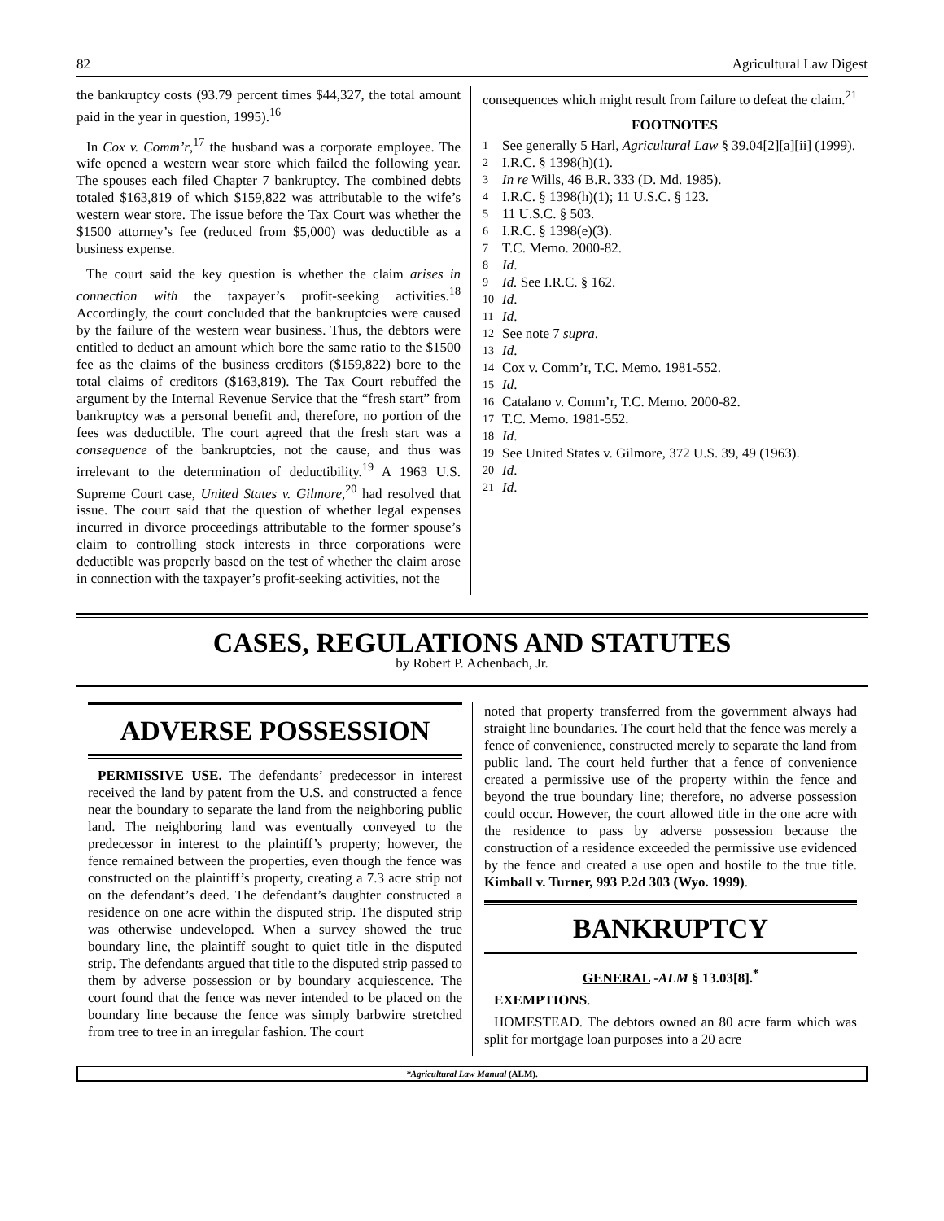82 Agricultural Law Digest
the bankruptcy costs (93.79 percent times $44,327, the total amount paid in the year in question, 1995).<sup>16</sup>
In Cox v. Comm’r,<sup>17</sup> the husband was a corporate employee. The wife opened a western wear store which failed the following year. The spouses each filed Chapter 7 bankruptcy. The combined debts totaled $163,819 of which $159,822 was attributable to the wife’s western wear store. The issue before the Tax Court was whether the $1500 attorney’s fee (reduced from $5,000) was deductible as a business expense.
The court said the key question is whether the claim arises in connection with the taxpayer’s profit-seeking activities.<sup>18</sup> Accordingly, the court concluded that the bankruptcies were caused by the failure of the western wear business. Thus, the debtors were entitled to deduct an amount which bore the same ratio to the $1500 fee as the claims of the business creditors ($159,822) bore to the total claims of creditors ($163,819). The Tax Court rebuffed the argument by the Internal Revenue Service that the “fresh start” from bankruptcy was a personal benefit and, therefore, no portion of the fees was deductible. The court agreed that the fresh start was a consequence of the bankruptcies, not the cause, and thus was irrelevant to the determination of deductibility.<sup>19</sup> A 1963 U.S. Supreme Court case, United States v. Gilmore,<sup>20</sup> had resolved that issue. The court said that the question of whether legal expenses incurred in divorce proceedings attributable to the former spouse’s claim to controlling stock interests in three corporations were deductible was properly based on the test of whether the claim arose in connection with the taxpayer’s profit-seeking activities, not the
consequences which might result from failure to defeat the claim.<sup>21</sup>
FOOTNOTES
<sup>1</sup> See generally 5 Harl, Agricultural Law § 39.04[2][a][ii] (1999).
<sup>2</sup> I.R.C. § 1398(h)(1).
<sup>3</sup> In re Wills, 46 B.R. 333 (D. Md. 1985).
<sup>4</sup> I.R.C. § 1398(h)(1); 11 U.S.C. § 123.
<sup>5</sup> 11 U.S.C. § 503.
<sup>6</sup> I.R.C. § 1398(e)(3).
<sup>7</sup> T.C. Memo. 2000-82.
<sup>8</sup> Id.
<sup>9</sup> Id. See I.R.C. § 162.
<sup>10</sup> Id.
<sup>11</sup> Id.
<sup>12</sup> See note 7 supra.
<sup>13</sup> Id.
<sup>14</sup> Cox v. Comm’r, T.C. Memo. 1981-552.
<sup>15</sup> Id.
<sup>16</sup> Catalano v. Comm’r, T.C. Memo. 2000-82.
<sup>17</sup> T.C. Memo. 1981-552.
<sup>18</sup> Id.
<sup>19</sup> See United States v. Gilmore, 372 U.S. 39, 49 (1963).
<sup>20</sup> Id.
<sup>21</sup> Id.
CASES, REGULATIONS AND STATUTES
by Robert P. Achenbach, Jr.
ADVERSE POSSESSION
PERMISSIVE USE. The defendants’ predecessor in interest received the land by patent from the U.S. and constructed a fence near the boundary to separate the land from the neighboring public land. The neighboring land was eventually conveyed to the predecessor in interest to the plaintiff’s property; however, the fence remained between the properties, even though the fence was constructed on the plaintiff’s property, creating a 7.3 acre strip not on the defendant’s deed. The defendant’s daughter constructed a residence on one acre within the disputed strip. The disputed strip was otherwise undeveloped. When a survey showed the true boundary line, the plaintiff sought to quiet title in the disputed strip. The defendants argued that title to the disputed strip passed to them by adverse possession or by boundary acquiescence. The court found that the fence was never intended to be placed on the boundary line because the fence was simply barbwire stretched from tree to tree in an irregular fashion. The court
noted that property transferred from the government always had straight line boundaries. The court held that the fence was merely a fence of convenience, constructed merely to separate the land from public land. The court held further that a fence of convenience created a permissive use of the property within the fence and beyond the true boundary line; therefore, no adverse possession could occur. However, the court allowed title in the one acre with the residence to pass by adverse possession because the construction of a residence exceeded the permissive use evidenced by the fence and created a use open and hostile to the true title. Kimball v. Turner, 993 P.2d 303 (Wyo. 1999).
BANKRUPTCY
GENERAL -ALM § 13.03[8].<sup>*</sup>
EXEMPTIONS.
HOMESTEAD. The debtors owned an 80 acre farm which was split for mortgage loan purposes into a 20 acre
*Agricultural Law Manual (ALM).